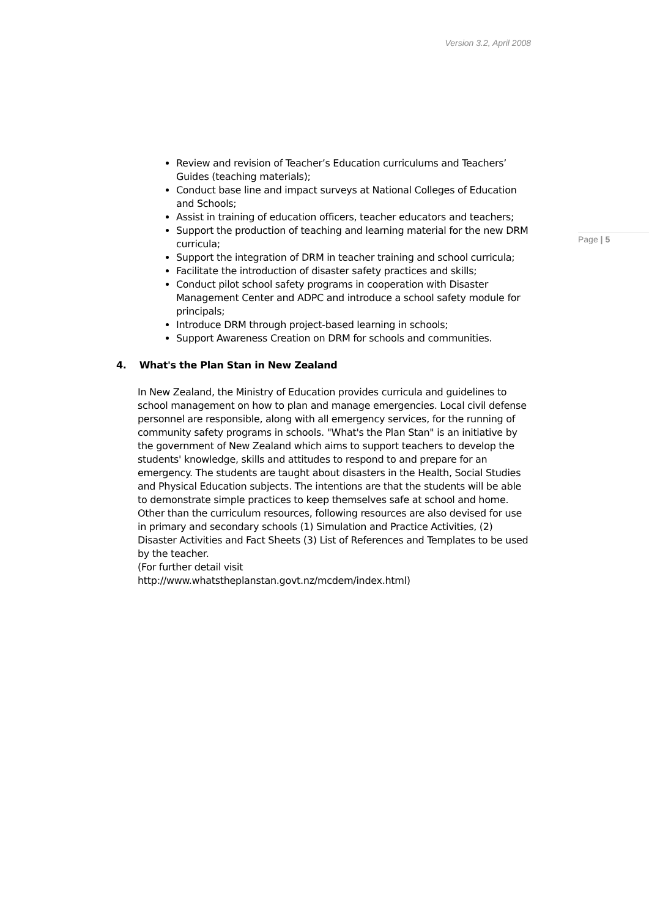Version 3.2, April 2008
Page | 5
Review and revision of Teacher’s Education curriculums and Teachers’ Guides (teaching materials);
Conduct base line and impact surveys at National Colleges of Education and Schools;
Assist in training of education officers, teacher educators and teachers;
Support the production of teaching and learning material for the new DRM curricula;
Support the integration of DRM in teacher training and school curricula;
Facilitate the introduction of disaster safety practices and skills;
Conduct pilot school safety programs in cooperation with Disaster Management Center and ADPC and introduce a school safety module for principals;
Introduce DRM through project-based learning in schools;
Support Awareness Creation on DRM for schools and communities.
4. What's the Plan Stan in New Zealand
In New Zealand, the Ministry of Education provides curricula and guidelines to school management on how to plan and manage emergencies. Local civil defense personnel are responsible, along with all emergency services, for the running of community safety programs in schools. "What's the Plan Stan" is an initiative by the government of New Zealand which aims to support teachers to develop the students' knowledge, skills and attitudes to respond to and prepare for an emergency. The students are taught about disasters in the Health, Social Studies and Physical Education subjects. The intentions are that the students will be able to demonstrate simple practices to keep themselves safe at school and home. Other than the curriculum resources, following resources are also devised for use in primary and secondary schools (1) Simulation and Practice Activities, (2) Disaster Activities and Fact Sheets (3) List of References and Templates to be used by the teacher.
(For further detail visit
http://www.whatstheplanstan.govt.nz/mcdem/index.html)